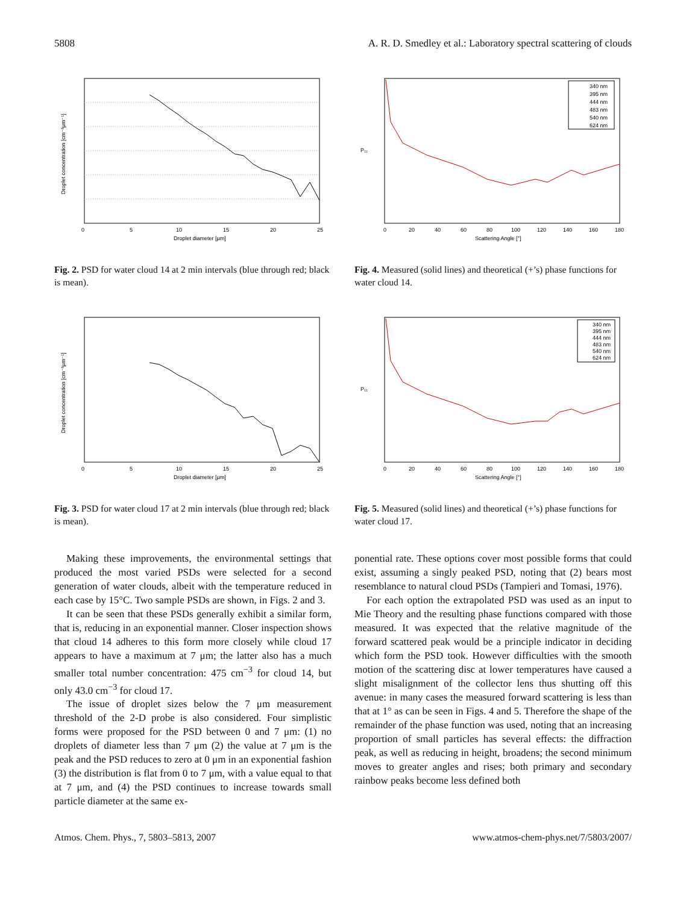5808 A. R. D. Smedley et al.: Laboratory spectral scattering of clouds
0
5
10
15
20
25
Droplet diameter [μm]
Droplet concentration [cm⁻³μm⁻¹]
Fig. 2. PSD for water cloud 14 at 2 min intervals (blue through red; black is mean).
0
20
40
60
80
100
120
140
160
180
Scattering Angle [°]
P₁₁
340 nm
395 nm
444 nm
483 nm
540 nm
624 nm
Fig. 4. Measured (solid lines) and theoretical (+’s) phase functions for water cloud 14.
0
5
10
15
20
25
Droplet diameter [μm]
Droplet concentration [cm⁻³μm⁻¹]
Fig. 3. PSD for water cloud 17 at 2 min intervals (blue through red; black is mean).
0
20
40
60
80
100
120
140
160
180
Scattering Angle [°]
P₁₁
340 nm
395 nm
444 nm
483 nm
540 nm
624 nm
Fig. 5. Measured (solid lines) and theoretical (+’s) phase functions for water cloud 17.
Making these improvements, the environmental settings that produced the most varied PSDs were selected for a second generation of water clouds, albeit with the temperature reduced in each case by 15°C. Two sample PSDs are shown, in Figs. 2 and 3.
It can be seen that these PSDs generally exhibit a similar form, that is, reducing in an exponential manner. Closer inspection shows that cloud 14 adheres to this form more closely while cloud 17 appears to have a maximum at 7 μm; the latter also has a much smaller total number concentration: 475 cm<sup>−3</sup> for cloud 14, but only 43.0 cm<sup>−3</sup> for cloud 17.
The issue of droplet sizes below the 7 μm measurement threshold of the 2-D probe is also considered. Four simplistic forms were proposed for the PSD between 0 and 7 μm: (1) no droplets of diameter less than 7 μm (2) the value at 7 μm is the peak and the PSD reduces to zero at 0 μm in an exponential fashion (3) the distribution is flat from 0 to 7 μm, with a value equal to that at 7 μm, and (4) the PSD continues to increase towards small particle diameter at the same ex-
ponential rate. These options cover most possible forms that could exist, assuming a singly peaked PSD, noting that (2) bears most resemblance to natural cloud PSDs (Tampieri and Tomasi, 1976).
For each option the extrapolated PSD was used as an input to Mie Theory and the resulting phase functions compared with those measured. It was expected that the relative magnitude of the forward scattered peak would be a principle indicator in deciding which form the PSD took. However difficulties with the smooth motion of the scattering disc at lower temperatures have caused a slight misalignment of the collector lens thus shutting off this avenue: in many cases the measured forward scattering is less than that at 1° as can be seen in Figs. 4 and 5. Therefore the shape of the remainder of the phase function was used, noting that an increasing proportion of small particles has several effects: the diffraction peak, as well as reducing in height, broadens; the second minimum moves to greater angles and rises; both primary and secondary rainbow peaks become less defined both
Atmos. Chem. Phys., 7, 5803–5813, 2007 www.atmos-chem-phys.net/7/5803/2007/